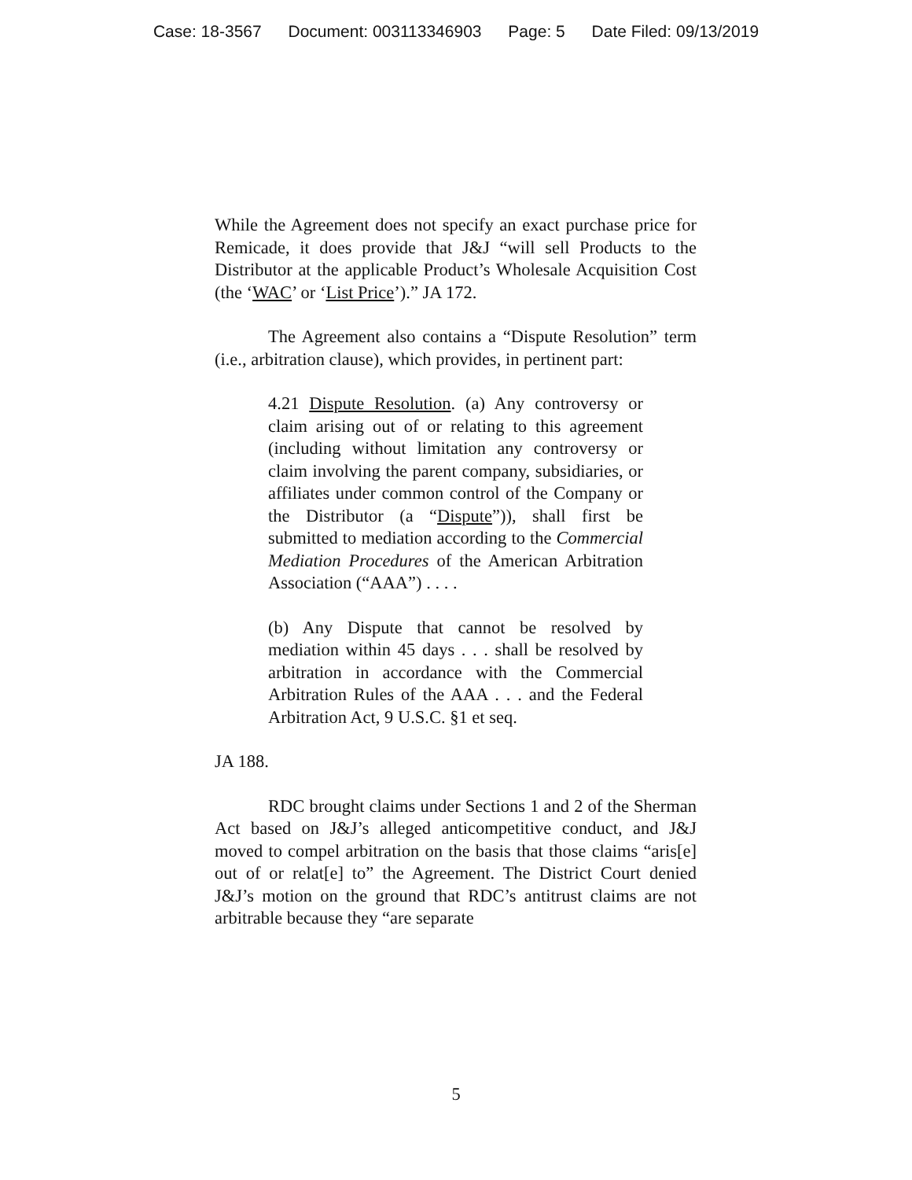Case: 18-3567 Document: 003113346903 Page: 5 Date Filed: 09/13/2019
While the Agreement does not specify an exact purchase price for Remicade, it does provide that J&J “will sell Products to the Distributor at the applicable Product’s Wholesale Acquisition Cost (the ‘WAC’ or ‘List Price’).” JA 172.
The Agreement also contains a “Dispute Resolution” term (i.e., arbitration clause), which provides, in pertinent part:
4.21 Dispute Resolution. (a) Any controversy or claim arising out of or relating to this agreement (including without limitation any controversy or claim involving the parent company, subsidiaries, or affiliates under common control of the Company or the Distributor (a “Dispute”)), shall first be submitted to mediation according to the Commercial Mediation Procedures of the American Arbitration Association (“AAA”) . . . .
(b) Any Dispute that cannot be resolved by mediation within 45 days . . . shall be resolved by arbitration in accordance with the Commercial Arbitration Rules of the AAA . . . and the Federal Arbitration Act, 9 U.S.C. §1 et seq.
JA 188.
RDC brought claims under Sections 1 and 2 of the Sherman Act based on J&J’s alleged anticompetitive conduct, and J&J moved to compel arbitration on the basis that those claims “aris[e] out of or relat[e] to” the Agreement. The District Court denied J&J’s motion on the ground that RDC’s antitrust claims are not arbitrable because they “are separate
5